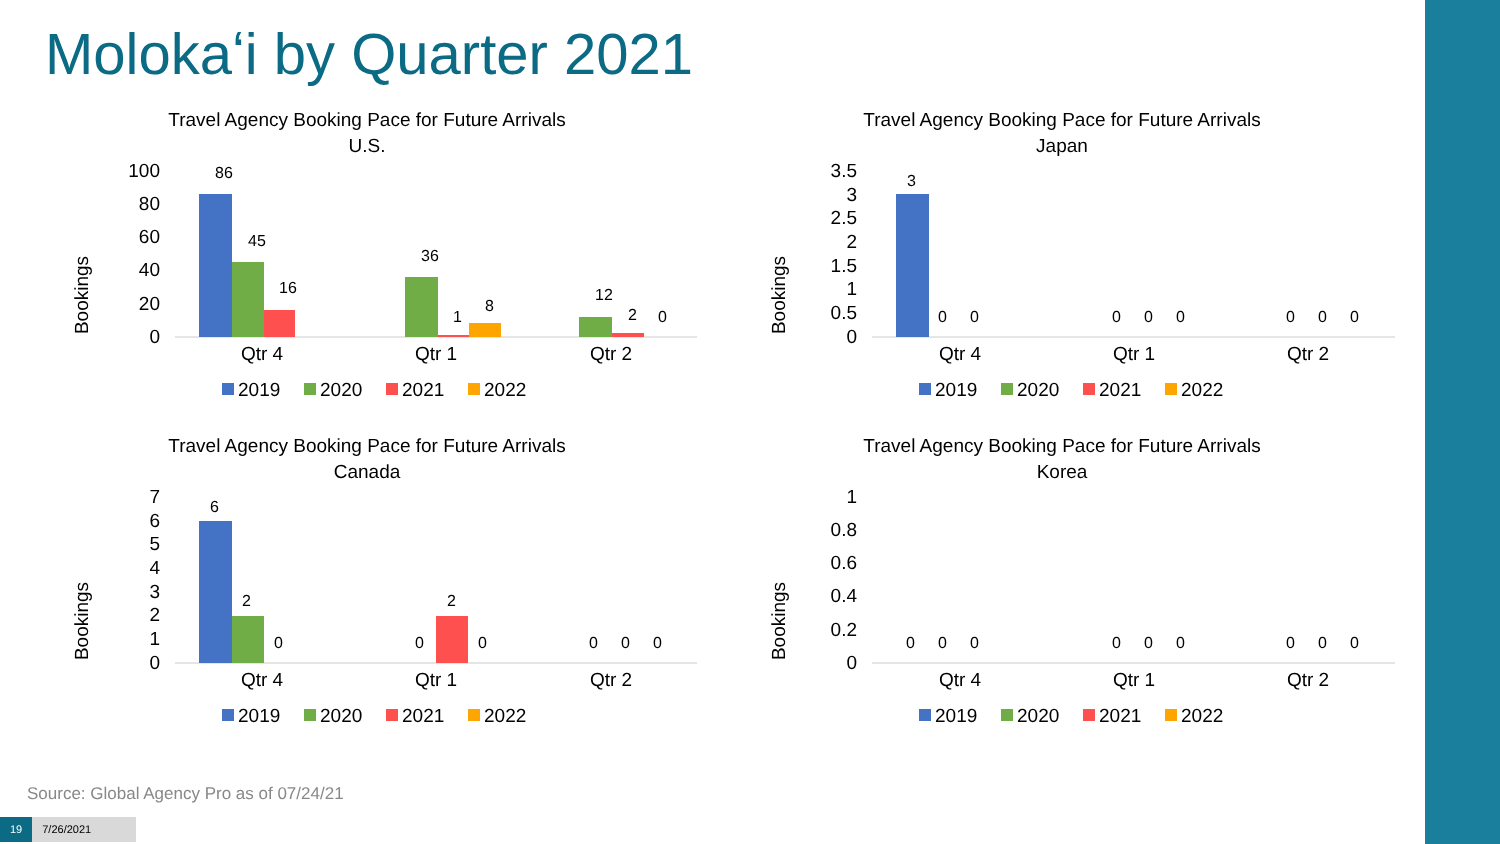Molokaʻi by Quarter 2021
Travel Agency Booking Pace for Future Arrivals
U.S.
Bookings
100
80
60
40
20
0
Qtr 4
Qtr 1
Qtr 2
86
45
16
36
1
8
12
2
0
2019
2020
2021
2022
Travel Agency Booking Pace for Future Arrivals
Japan
Bookings
3.5
3
2.5
2
1.5
1
0.5
0
Qtr 4
Qtr 1
Qtr 2
3
0
0
0
0
0
0
0
0
2019
2020
2021
2022
Travel Agency Booking Pace for Future Arrivals
Canada
Bookings
7
6
5
4
3
2
1
0
Qtr 4
Qtr 1
Qtr 2
6
2
0
0
2
0
0
0
0
2019
2020
2021
2022
Travel Agency Booking Pace for Future Arrivals
Korea
Bookings
1
0.8
0.6
0.4
0.2
0
Qtr 4
Qtr 1
Qtr 2
0
0
0
0
0
0
0
0
0
2019
2020
2021
2022
Source: Global Agency Pro as of 07/24/21
19 7/26/2021